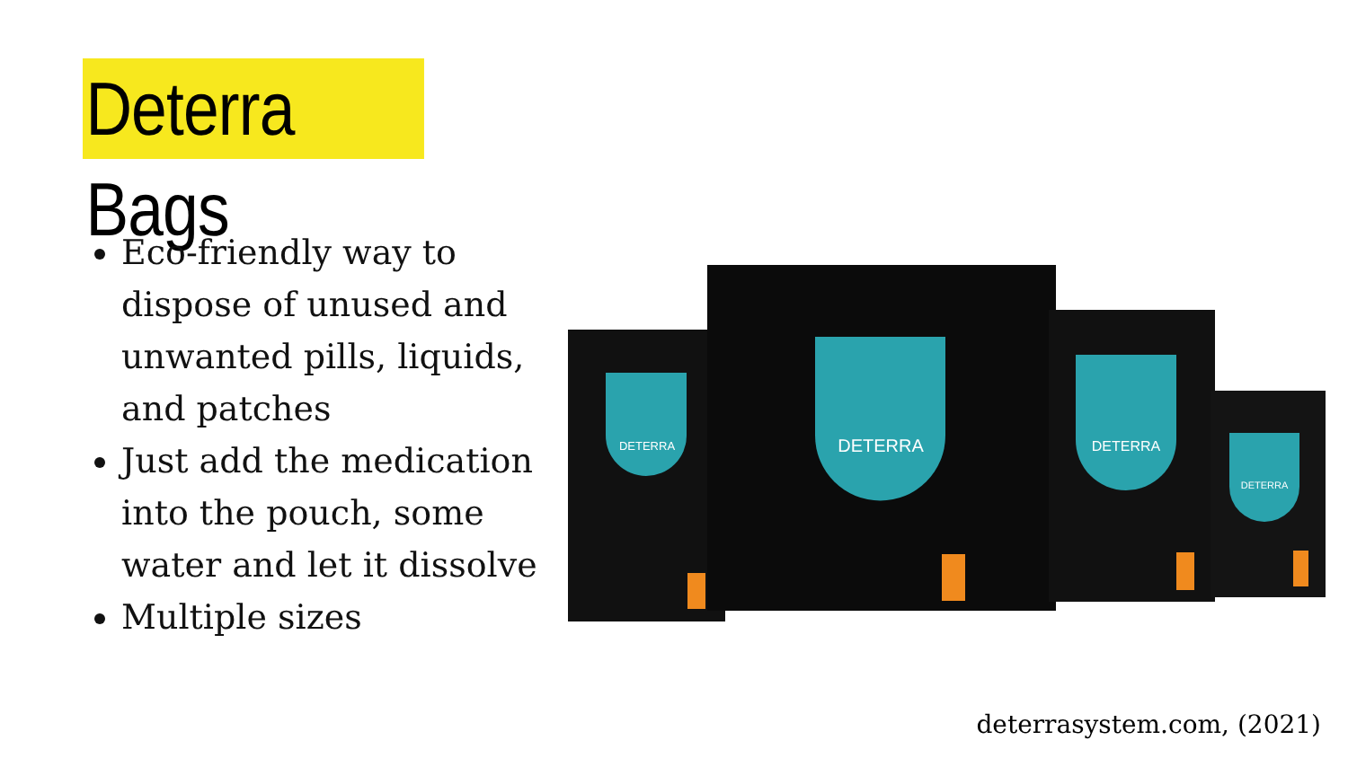Deterra Bags
Eco-friendly way to dispose of unused and unwanted pills, liquids, and patches
Just add the medication into the pouch, some water and let it dissolve
Multiple sizes
DETERRA
DETERRA
DETERRA
DETERRA
deterrasystem.com, (2021)